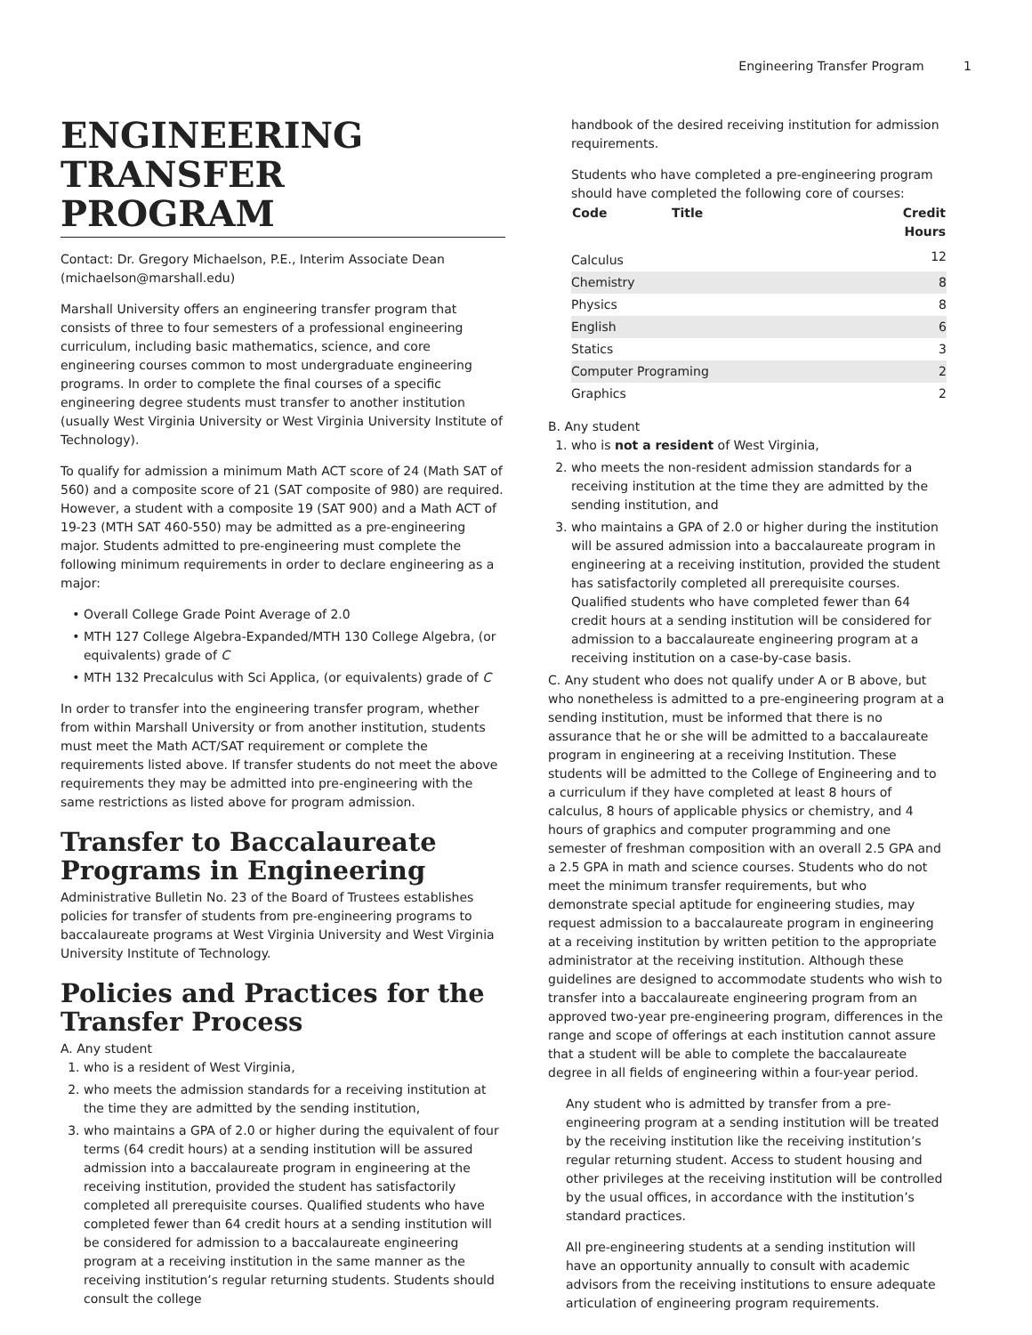Engineering Transfer Program 1
ENGINEERING TRANSFER PROGRAM
Contact: Dr. Gregory Michaelson, P.E., Interim Associate Dean (michaelson@marshall.edu)
Marshall University offers an engineering transfer program that consists of three to four semesters of a professional engineering curriculum, including basic mathematics, science, and core engineering courses common to most undergraduate engineering programs. In order to complete the final courses of a specific engineering degree students must transfer to another institution (usually West Virginia University or West Virginia University Institute of Technology).
To qualify for admission a minimum Math ACT score of 24 (Math SAT of 560) and a composite score of 21 (SAT composite of 980) are required. However, a student with a composite 19 (SAT 900) and a Math ACT of 19-23 (MTH SAT 460-550) may be admitted as a pre-engineering major. Students admitted to pre-engineering must complete the following minimum requirements in order to declare engineering as a major:
Overall College Grade Point Average of 2.0
MTH 127 College Algebra-Expanded/MTH 130 College Algebra, (or equivalents) grade of C
MTH 132 Precalculus with Sci Applica, (or equivalents) grade of C
In order to transfer into the engineering transfer program, whether from within Marshall University or from another institution, students must meet the Math ACT/SAT requirement or complete the requirements listed above. If transfer students do not meet the above requirements they may be admitted into pre-engineering with the same restrictions as listed above for program admission.
Transfer to Baccalaureate Programs in Engineering
Administrative Bulletin No. 23 of the Board of Trustees establishes policies for transfer of students from pre-engineering programs to baccalaureate programs at West Virginia University and West Virginia University Institute of Technology.
Policies and Practices for the Transfer Process
A. Any student
1. who is a resident of West Virginia,
2. who meets the admission standards for a receiving institution at the time they are admitted by the sending institution,
3. who maintains a GPA of 2.0 or higher during the equivalent of four terms (64 credit hours) at a sending institution will be assured admission into a baccalaureate program in engineering at the receiving institution, provided the student has satisfactorily completed all prerequisite courses. Qualified students who have completed fewer than 64 credit hours at a sending institution will be considered for admission to a baccalaureate engineering program at a receiving institution in the same manner as the receiving institution’s regular returning students. Students should consult the college
handbook of the desired receiving institution for admission requirements.
Students who have completed a pre-engineering program should have completed the following core of courses:
| Code | Title | Credit Hours |
| --- | --- | --- |
| Calculus | | 12 |
| Chemistry | | 8 |
| Physics | | 8 |
| English | | 6 |
| Statics | | 3 |
| Computer Programing | | 2 |
| Graphics | | 2 |
B. Any student
1. who is not a resident of West Virginia,
2. who meets the non-resident admission standards for a receiving institution at the time they are admitted by the sending institution, and
3. who maintains a GPA of 2.0 or higher during the institution will be assured admission into a baccalaureate program in engineering at a receiving institution, provided the student has satisfactorily completed all prerequisite courses. Qualified students who have completed fewer than 64 credit hours at a sending institution will be considered for admission to a baccalaureate engineering program at a receiving institution on a case-by-case basis.
C. Any student who does not qualify under A or B above, but who nonetheless is admitted to a pre-engineering program at a sending institution, must be informed that there is no assurance that he or she will be admitted to a baccalaureate program in engineering at a receiving Institution. These students will be admitted to the College of Engineering and to a curriculum if they have completed at least 8 hours of calculus, 8 hours of applicable physics or chemistry, and 4 hours of graphics and computer programming and one semester of freshman composition with an overall 2.5 GPA and a 2.5 GPA in math and science courses. Students who do not meet the minimum transfer requirements, but who demonstrate special aptitude for engineering studies, may request admission to a baccalaureate program in engineering at a receiving institution by written petition to the appropriate administrator at the receiving institution. Although these guidelines are designed to accommodate students who wish to transfer into a baccalaureate engineering program from an approved two-year pre-engineering program, differences in the range and scope of offerings at each institution cannot assure that a student will be able to complete the baccalaureate degree in all fields of engineering within a four-year period.
Any student who is admitted by transfer from a pre-engineering program at a sending institution will be treated by the receiving institution like the receiving institution’s regular returning student. Access to student housing and other privileges at the receiving institution will be controlled by the usual offices, in accordance with the institution’s standard practices.
All pre-engineering students at a sending institution will have an opportunity annually to consult with academic advisors from the receiving institutions to ensure adequate articulation of engineering program requirements.